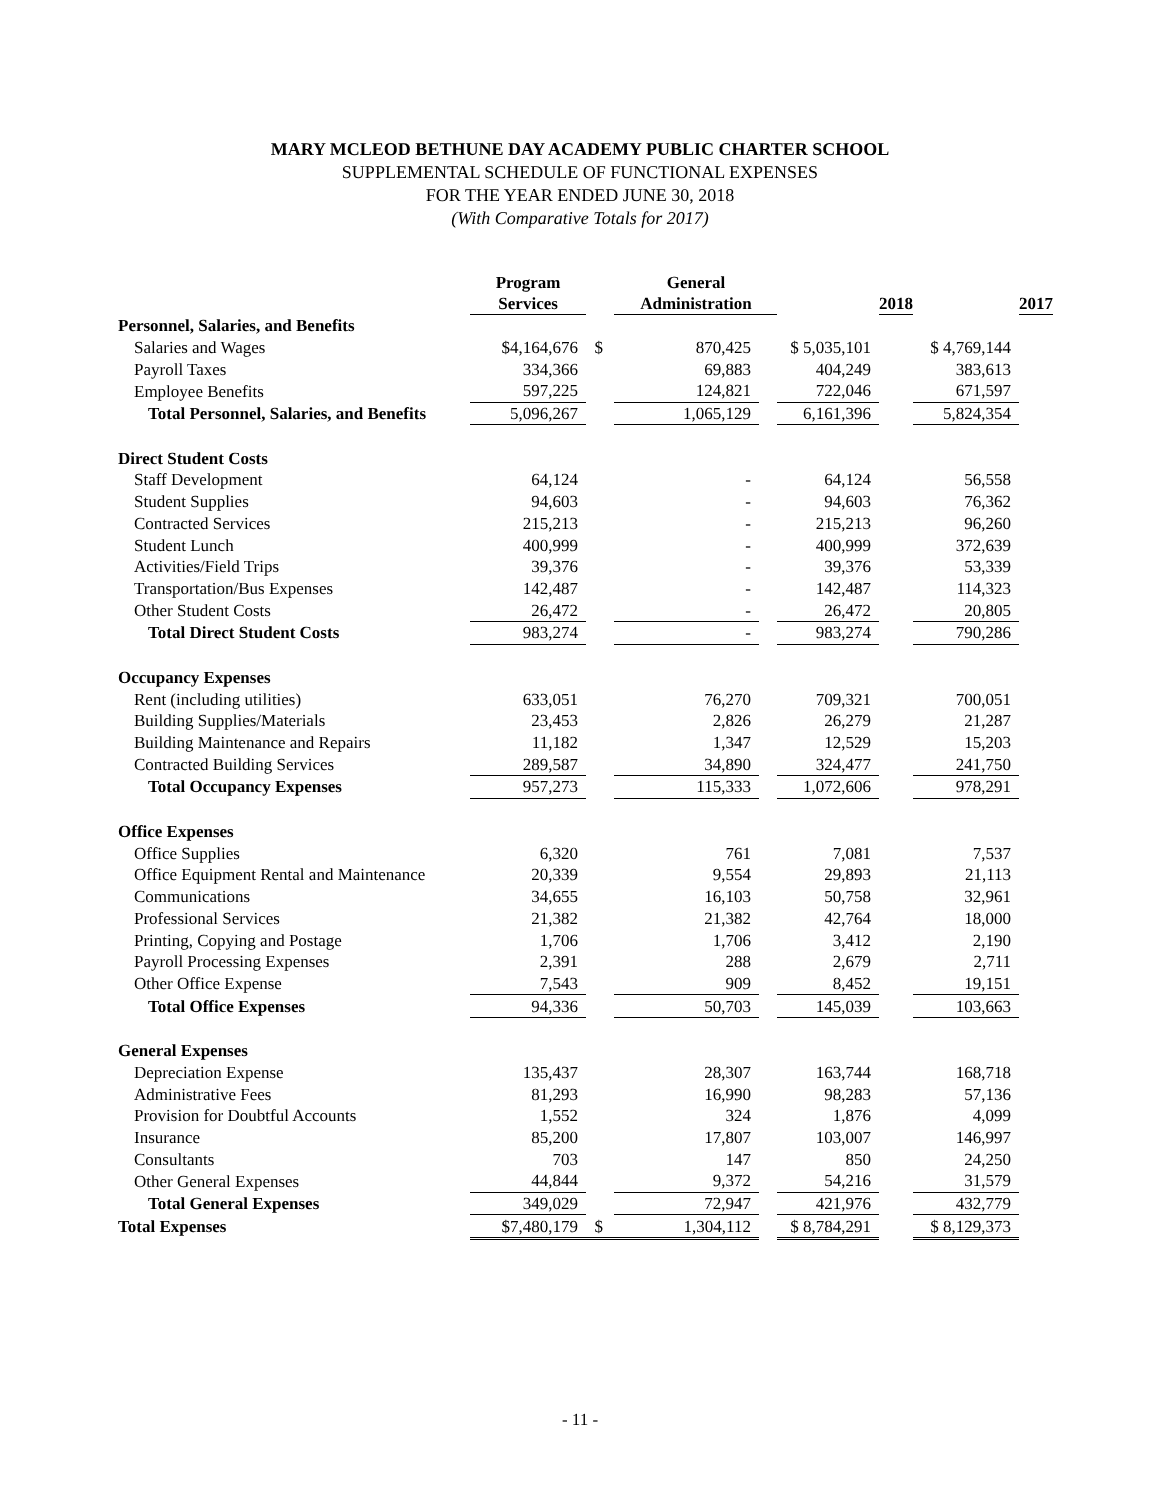MARY MCLEOD BETHUNE DAY ACADEMY PUBLIC CHARTER SCHOOL
SUPPLEMENTAL SCHEDULE OF FUNCTIONAL EXPENSES
FOR THE YEAR ENDED JUNE 30, 2018
(With Comparative Totals for 2017)
| | Program Services | | General Administration | | | 2018 | | 2017 |
| Personnel, Salaries, and Benefits | | | | | | | | |
| Salaries and Wages | $4,164,676 | $ | 870,425 | | $ 5,035,101 | | $ 4,769,144 | |
| Payroll Taxes | 334,366 | | 69,883 | | 404,249 | | 383,613 | |
| Employee Benefits | 597,225 | | 124,821 | | 722,046 | | 671,597 | |
| Total Personnel, Salaries, and Benefits | 5,096,267 | | 1,065,129 | | 6,161,396 | | 5,824,354 | |
| Direct Student Costs | | | | | | | | |
| Staff Development | 64,124 | | - | | 64,124 | | 56,558 | |
| Student Supplies | 94,603 | | - | | 94,603 | | 76,362 | |
| Contracted Services | 215,213 | | - | | 215,213 | | 96,260 | |
| Student Lunch | 400,999 | | - | | 400,999 | | 372,639 | |
| Activities/Field Trips | 39,376 | | - | | 39,376 | | 53,339 | |
| Transportation/Bus Expenses | 142,487 | | - | | 142,487 | | 114,323 | |
| Other Student Costs | 26,472 | | - | | 26,472 | | 20,805 | |
| Total Direct Student Costs | 983,274 | | - | | 983,274 | | 790,286 | |
| Occupancy Expenses | | | | | | | | |
| Rent (including utilities) | 633,051 | | 76,270 | | 709,321 | | 700,051 | |
| Building Supplies/Materials | 23,453 | | 2,826 | | 26,279 | | 21,287 | |
| Building Maintenance and Repairs | 11,182 | | 1,347 | | 12,529 | | 15,203 | |
| Contracted Building Services | 289,587 | | 34,890 | | 324,477 | | 241,750 | |
| Total Occupancy Expenses | 957,273 | | 115,333 | | 1,072,606 | | 978,291 | |
| Office Expenses | | | | | | | | |
| Office Supplies | 6,320 | | 761 | | 7,081 | | 7,537 | |
| Office Equipment Rental and Maintenance | 20,339 | | 9,554 | | 29,893 | | 21,113 | |
| Communications | 34,655 | | 16,103 | | 50,758 | | 32,961 | |
| Professional Services | 21,382 | | 21,382 | | 42,764 | | 18,000 | |
| Printing, Copying and Postage | 1,706 | | 1,706 | | 3,412 | | 2,190 | |
| Payroll Processing Expenses | 2,391 | | 288 | | 2,679 | | 2,711 | |
| Other Office Expense | 7,543 | | 909 | | 8,452 | | 19,151 | |
| Total Office Expenses | 94,336 | | 50,703 | | 145,039 | | 103,663 | |
| General Expenses | | | | | | | | |
| Depreciation Expense | 135,437 | | 28,307 | | 163,744 | | 168,718 | |
| Administrative Fees | 81,293 | | 16,990 | | 98,283 | | 57,136 | |
| Provision for Doubtful Accounts | 1,552 | | 324 | | 1,876 | | 4,099 | |
| Insurance | 85,200 | | 17,807 | | 103,007 | | 146,997 | |
| Consultants | 703 | | 147 | | 850 | | 24,250 | |
| Other General Expenses | 44,844 | | 9,372 | | 54,216 | | 31,579 | |
| Total General Expenses | 349,029 | | 72,947 | | 421,976 | | 432,779 | |
| Total Expenses | $7,480,179 | $ | 1,304,112 | | $ 8,784,291 | | $ 8,129,373 | |
- 11 -